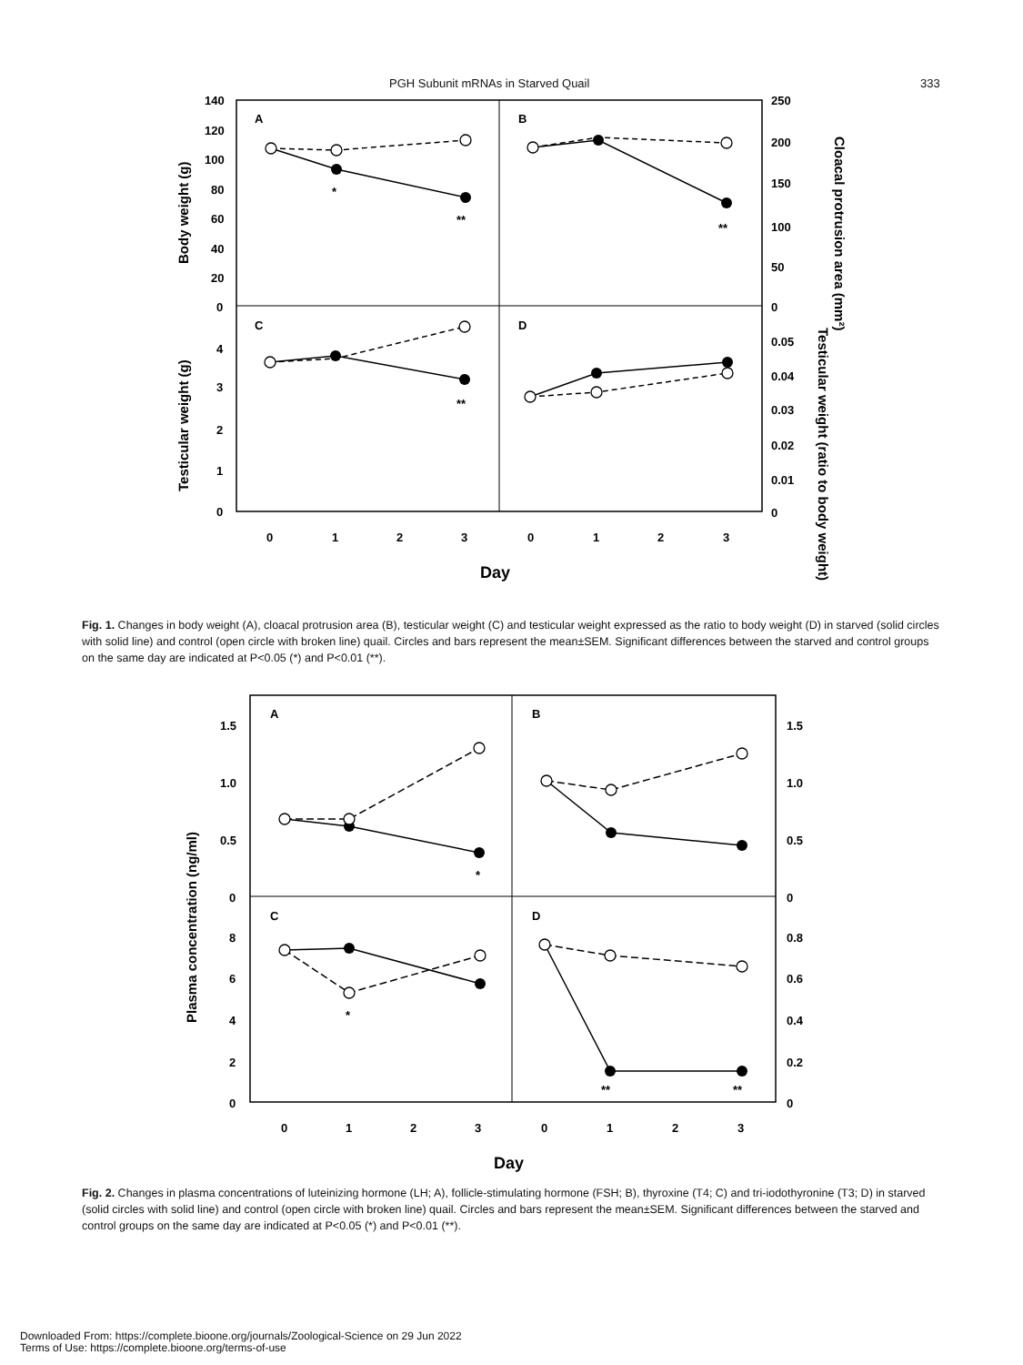PGH Subunit mRNAs in Starved Quail 333
140
120
100
80
60
40
20
0
4
3
2
1
0
250
200
150
100
50
0
0.05
0.04
0.03
0.02
0.01
0
A
B
C
D
0
1
2
3
0
1
2
3
Day
Body weight (g)
Testicular weight (g)
Cloacal protrusion area (mm²)
Testicular weight (ratio to body weight)
*
**
**
**
Fig. 1. Changes in body weight (A), cloacal protrusion area (B), testicular weight (C) and testicular weight expressed as the ratio to body weight (D) in starved (solid circles with solid line) and control (open circle with broken line) quail. Circles and bars represent the mean±SEM. Significant differences between the starved and control groups on the same day are indicated at P<0.05 (*) and P<0.01 (**).
1.5
1.0
0.5
0
8
6
4
2
0
1.5
1.0
0.5
0
0.8
0.6
0.4
0.2
0
A
B
C
D
0
1
2
3
0
1
2
3
Day
Plasma concentration (ng/ml)
*
*
**
**
Fig. 2. Changes in plasma concentrations of luteinizing hormone (LH; A), follicle-stimulating hormone (FSH; B), thyroxine (T4; C) and tri-iodothyronine (T3; D) in starved (solid circles with solid line) and control (open circle with broken line) quail. Circles and bars represent the mean±SEM. Significant differences between the starved and control groups on the same day are indicated at P<0.05 (*) and P<0.01 (**).
Downloaded From: https://complete.bioone.org/journals/Zoological-Science on 29 Jun 2022
Terms of Use: https://complete.bioone.org/terms-of-use